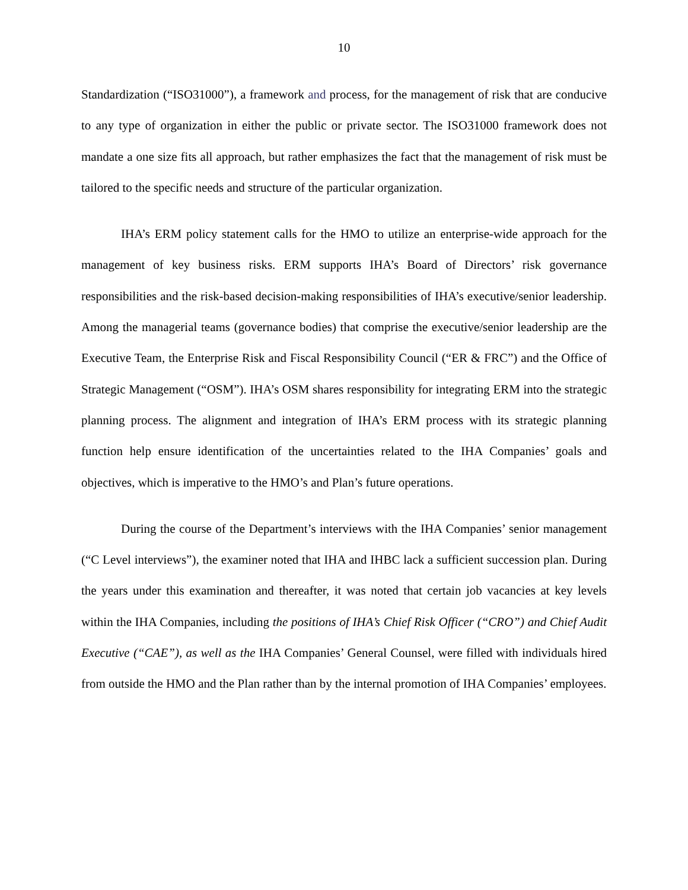10
Standardization (“ISO31000”), a framework and process, for the management of risk that are conducive to any type of organization in either the public or private sector. The ISO31000 framework does not mandate a one size fits all approach, but rather emphasizes the fact that the management of risk must be tailored to the specific needs and structure of the particular organization.
IHA’s ERM policy statement calls for the HMO to utilize an enterprise-wide approach for the management of key business risks. ERM supports IHA’s Board of Directors’ risk governance responsibilities and the risk-based decision-making responsibilities of IHA’s executive/senior leadership. Among the managerial teams (governance bodies) that comprise the executive/senior leadership are the Executive Team, the Enterprise Risk and Fiscal Responsibility Council (“ER & FRC”) and the Office of Strategic Management (“OSM”). IHA’s OSM shares responsibility for integrating ERM into the strategic planning process. The alignment and integration of IHA’s ERM process with its strategic planning function help ensure identification of the uncertainties related to the IHA Companies’ goals and objectives, which is imperative to the HMO’s and Plan’s future operations.
During the course of the Department’s interviews with the IHA Companies’ senior management (“C Level interviews”), the examiner noted that IHA and IHBC lack a sufficient succession plan. During the years under this examination and thereafter, it was noted that certain job vacancies at key levels within the IHA Companies, including the positions of IHA’s Chief Risk Officer (“CRO”) and Chief Audit Executive (“CAE”), as well as the IHA Companies’ General Counsel, were filled with individuals hired from outside the HMO and the Plan rather than by the internal promotion of IHA Companies’ employees.